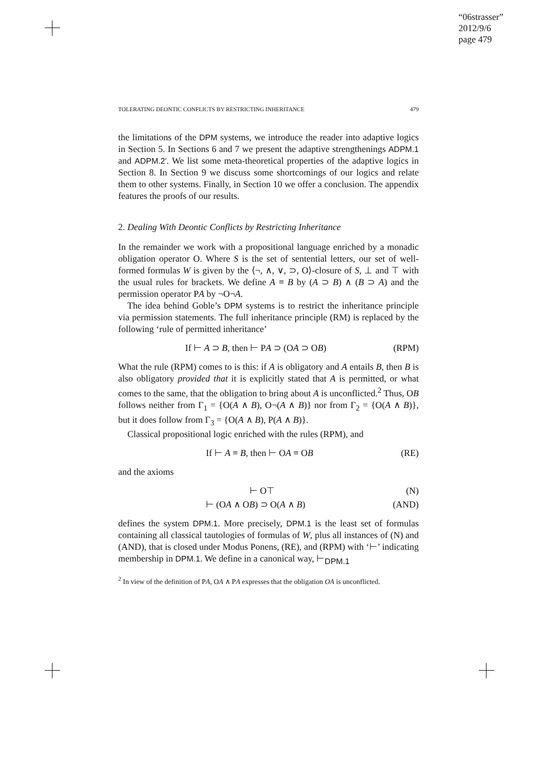“06strasser”
2012/9/6
page 479
TOLERATING DEONTIC CONFLICTS BY RESTRICTING INHERITANCE 479
the limitations of the DPM systems, we introduce the reader into adaptive logics in Section 5. In Sections 6 and 7 we present the adaptive strengthenings ADPM.1 and ADPM.2′. We list some meta-theoretical properties of the adaptive logics in Section 8. In Section 9 we discuss some shortcomings of our logics and relate them to other systems. Finally, in Section 10 we offer a conclusion. The appendix features the proofs of our results.
2. Dealing With Deontic Conflicts by Restricting Inheritance
In the remainder we work with a propositional language enriched by a monadic obligation operator O. Where S is the set of sentential letters, our set of well-formed formulas W is given by the ⟨¬, ∧, ∨, ⊃, O⟩-closure of S, ⊥ and ⊤ with the usual rules for brackets. We define A ≡ B by (A ⊃ B) ∧ (B ⊃ A) and the permission operator PA by ¬O¬A.
The idea behind Goble’s DPM systems is to restrict the inheritance principle via permission statements. The full inheritance principle (RM) is replaced by the following ‘rule of permitted inheritance’
If ⊢ A ⊃ B, then ⊢ PA ⊃ (OA ⊃ OB) (RPM)
What the rule (RPM) comes to is this: if A is obligatory and A entails B, then B is also obligatory provided that it is explicitly stated that A is permitted, or what comes to the same, that the obligation to bring about A is unconflicted.<sup>2</sup> Thus, OB follows neither from Γ<sub>1</sub> = {O(A ∧ B), O¬(A ∧ B)} nor from Γ<sub>2</sub> = {O(A ∧ B)}, but it does follow from Γ<sub>3</sub> = {O(A ∧ B), P(A ∧ B)}.
Classical propositional logic enriched with the rules (RPM), and
If ⊢ A ≡ B, then ⊢ OA ≡ OB (RE)
and the axioms
⊢ O⊤ (N)
⊢ (OA ∧ OB) ⊃ O(A ∧ B) (AND)
defines the system DPM.1. More precisely, DPM.1 is the least set of formulas containing all classical tautologies of formulas of W, plus all instances of (N) and (AND), that is closed under Modus Ponens, (RE), and (RPM) with ‘⊢’ indicating membership in DPM.1. We define in a canonical way, ⊢<sub>DPM.1</sub>
<sup>2</sup> In view of the definition of PA, OA ∧ PA expresses that the obligation OA is unconflicted.